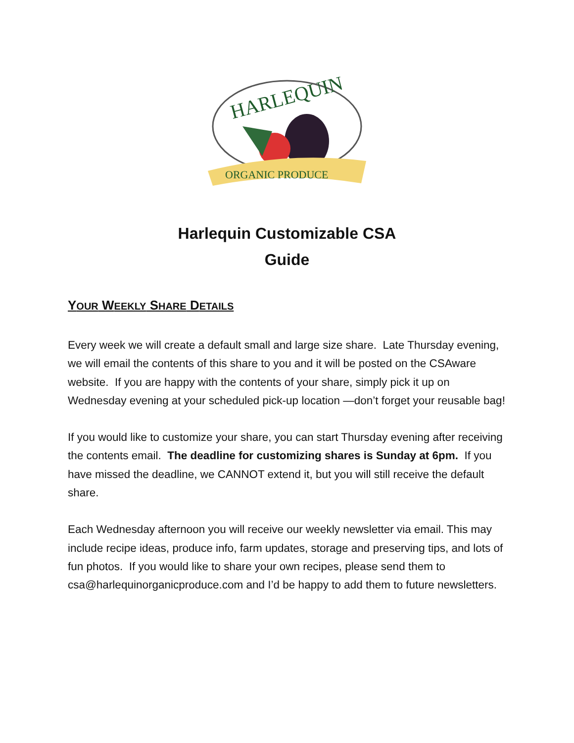HARLEQUIN
ORGANIC PRODUCE
Harlequin Customizable CSA
Guide
YOUR WEEKLY SHARE DETAILS
Every week we will create a default small and large size share. Late Thursday evening, we will email the contents of this share to you and it will be posted on the CSAware website. If you are happy with the contents of your share, simply pick it up on Wednesday evening at your scheduled pick-up location —don’t forget your reusable bag!
If you would like to customize your share, you can start Thursday evening after receiving the contents email. The deadline for customizing shares is Sunday at 6pm. If you have missed the deadline, we CANNOT extend it, but you will still receive the default share.
Each Wednesday afternoon you will receive our weekly newsletter via email. This may include recipe ideas, produce info, farm updates, storage and preserving tips, and lots of fun photos. If you would like to share your own recipes, please send them to csa@harlequinorganicproduce.com and I’d be happy to add them to future newsletters.